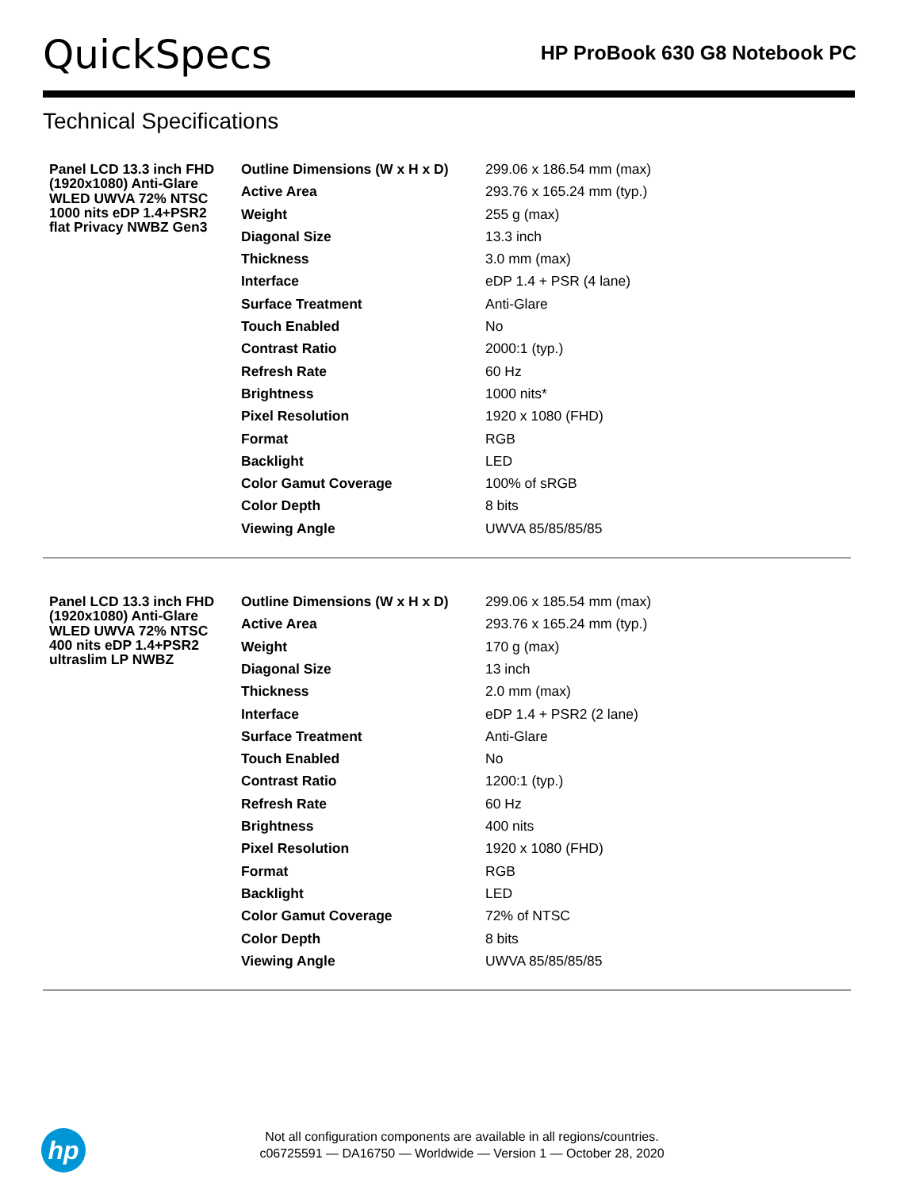QuickSpecs
HP ProBook 630 G8 Notebook PC
Technical Specifications
| Panel LCD 13.3 inch FHD (1920x1080) Anti-Glare WLED UWVA 72% NTSC 1000 nits eDP 1.4+PSR2 flat Privacy NWBZ Gen3 | Outline Dimensions (W x H x D) | 299.06 x 186.54 mm (max) |
| | Active Area | 293.76 x 165.24 mm (typ.) |
| | Weight | 255 g (max) |
| | Diagonal Size | 13.3 inch |
| | Thickness | 3.0 mm (max) |
| | Interface | eDP 1.4 + PSR (4 lane) |
| | Surface Treatment | Anti-Glare |
| | Touch Enabled | No |
| | Contrast Ratio | 2000:1 (typ.) |
| | Refresh Rate | 60 Hz |
| | Brightness | 1000 nits* |
| | Pixel Resolution | 1920 x 1080 (FHD) |
| | Format | RGB |
| | Backlight | LED |
| | Color Gamut Coverage | 100% of sRGB |
| | Color Depth | 8 bits |
| | Viewing Angle | UWVA 85/85/85/85 |
| Panel LCD 13.3 inch FHD (1920x1080) Anti-Glare WLED UWVA 72% NTSC 400 nits eDP 1.4+PSR2 ultraslim LP NWBZ | Outline Dimensions (W x H x D) | 299.06 x 185.54 mm (max) |
| | Active Area | 293.76 x 165.24 mm (typ.) |
| | Weight | 170 g (max) |
| | Diagonal Size | 13 inch |
| | Thickness | 2.0 mm (max) |
| | Interface | eDP 1.4 + PSR2 (2 lane) |
| | Surface Treatment | Anti-Glare |
| | Touch Enabled | No |
| | Contrast Ratio | 1200:1 (typ.) |
| | Refresh Rate | 60 Hz |
| | Brightness | 400 nits |
| | Pixel Resolution | 1920 x 1080 (FHD) |
| | Format | RGB |
| | Backlight | LED |
| | Color Gamut Coverage | 72% of NTSC |
| | Color Depth | 8 bits |
| | Viewing Angle | UWVA 85/85/85/85 |
hp
Not all configuration components are available in all regions/countries.
c06725591 — DA16750 — Worldwide — Version 1 — October 28, 2020